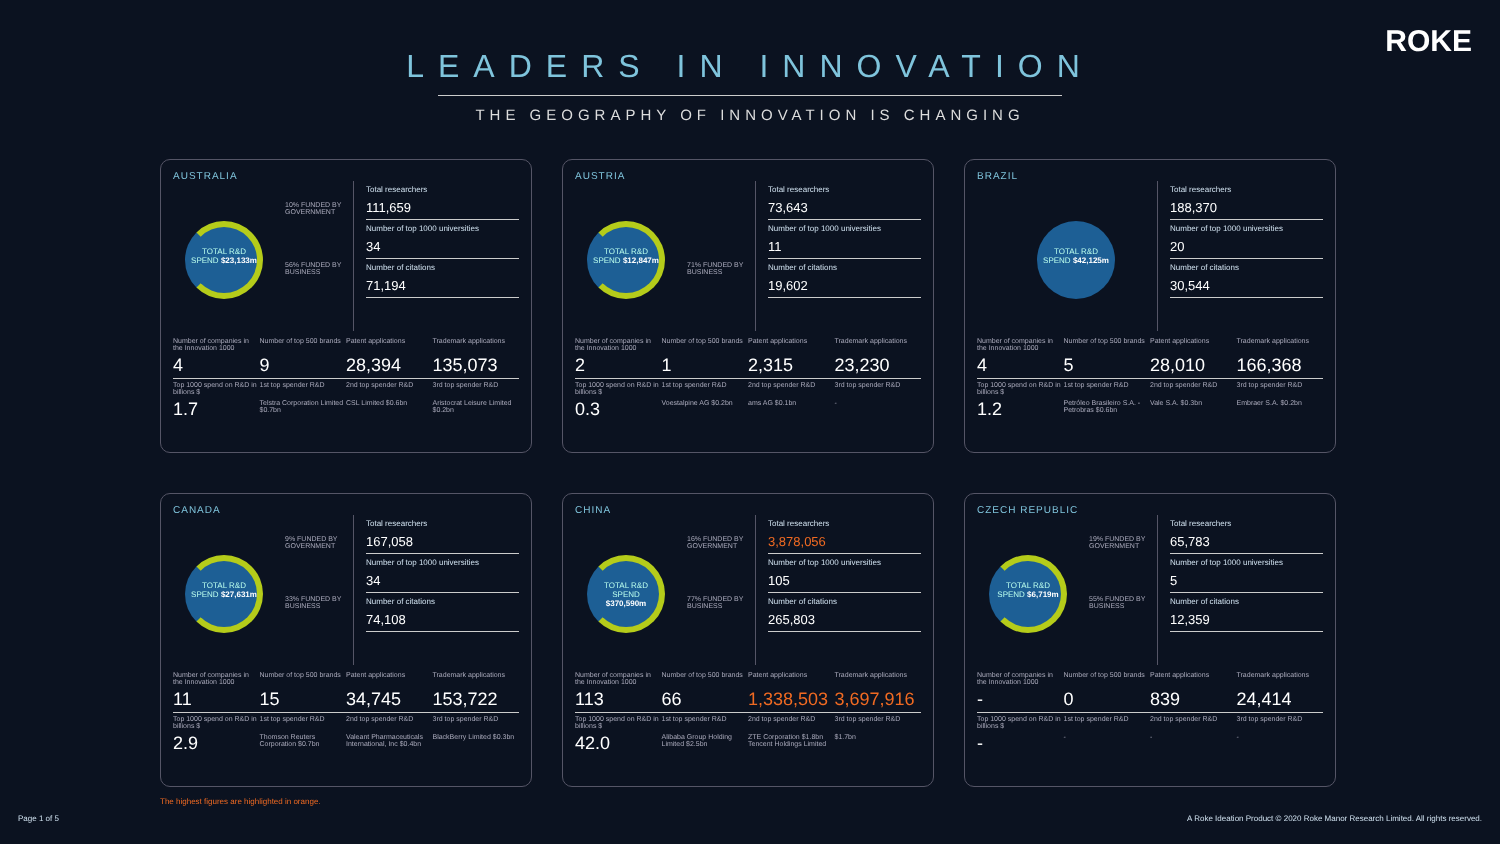ROKE
LEADERS IN INNOVATION
THE GEOGRAPHY OF INNOVATION IS CHANGING
AUSTRALIA
TOTAL R&D SPEND $23,133m
10% FUNDED BY GOVERNMENT
56% FUNDED BY BUSINESS
Total researchers
111,659
Number of top 1000 universities
34
Number of citations
71,194
| Number of companies in the Innovation 1000 | Number of top 500 brands | Patent applications | Trademark applications |
| 4 | 9 | 28,394 | 135,073 |
| Top 1000 spend on R&D in billions $ | 1st top spender R&D | 2nd top spender R&D | 3rd top spender R&D |
| 1.7 | Telstra Corporation Limited $0.7bn | CSL Limited $0.6bn | Aristocrat Leisure Limited $0.2bn |
AUSTRIA
TOTAL R&D SPEND $12,847m
71% FUNDED BY BUSINESS
Total researchers
73,643
Number of top 1000 universities
11
Number of citations
19,602
| Number of companies in the Innovation 1000 | Number of top 500 brands | Patent applications | Trademark applications |
| 2 | 1 | 2,315 | 23,230 |
| Top 1000 spend on R&D in billions $ | 1st top spender R&D | 2nd top spender R&D | 3rd top spender R&D |
| 0.3 | Voestalpine AG $0.2bn | ams AG $0.1bn | - |
BRAZIL
TOTAL R&D SPEND $42,125m
Total researchers
188,370
Number of top 1000 universities
20
Number of citations
30,544
| Number of companies in the Innovation 1000 | Number of top 500 brands | Patent applications | Trademark applications |
| 4 | 5 | 28,010 | 166,368 |
| Top 1000 spend on R&D in billions $ | 1st top spender R&D | 2nd top spender R&D | 3rd top spender R&D |
| 1.2 | Petróleo Brasileiro S.A. - Petrobras $0.6bn | Vale S.A. $0.3bn | Embraer S.A. $0.2bn |
CANADA
TOTAL R&D SPEND $27,631m
9% FUNDED BY GOVERNMENT
33% FUNDED BY BUSINESS
Total researchers
167,058
Number of top 1000 universities
34
Number of citations
74,108
| Number of companies in the Innovation 1000 | Number of top 500 brands | Patent applications | Trademark applications |
| 11 | 15 | 34,745 | 153,722 |
| Top 1000 spend on R&D in billions $ | 1st top spender R&D | 2nd top spender R&D | 3rd top spender R&D |
| 2.9 | Thomson Reuters Corporation $0.7bn | Valeant Pharmaceuticals International, Inc $0.4bn | BlackBerry Limited $0.3bn |
CHINA
TOTAL R&D SPEND $370,590m
16% FUNDED BY GOVERNMENT
77% FUNDED BY BUSINESS
Total researchers
3,878,056
Number of top 1000 universities
105
Number of citations
265,803
| Number of companies in the Innovation 1000 | Number of top 500 brands | Patent applications | Trademark applications |
| 113 | 66 | 1,338,503 | 3,697,916 |
| Top 1000 spend on R&D in billions $ | 1st top spender R&D | 2nd top spender R&D | 3rd top spender R&D |
| 42.0 | Alibaba Group Holding Limited $2.5bn | ZTE Corporation $1.8bn Tencent Holdings Limited | $1.7bn |
CZECH REPUBLIC
TOTAL R&D SPEND $6,719m
19% FUNDED BY GOVERNMENT
55% FUNDED BY BUSINESS
Total researchers
65,783
Number of top 1000 universities
5
Number of citations
12,359
| Number of companies in the Innovation 1000 | Number of top 500 brands | Patent applications | Trademark applications |
| - | 0 | 839 | 24,414 |
| Top 1000 spend on R&D in billions $ | 1st top spender R&D | 2nd top spender R&D | 3rd top spender R&D |
| - | - | - | - |
The highest figures are highlighted in orange.
Page 1 of 5 A Roke Ideation Product © 2020 Roke Manor Research Limited. All rights reserved.